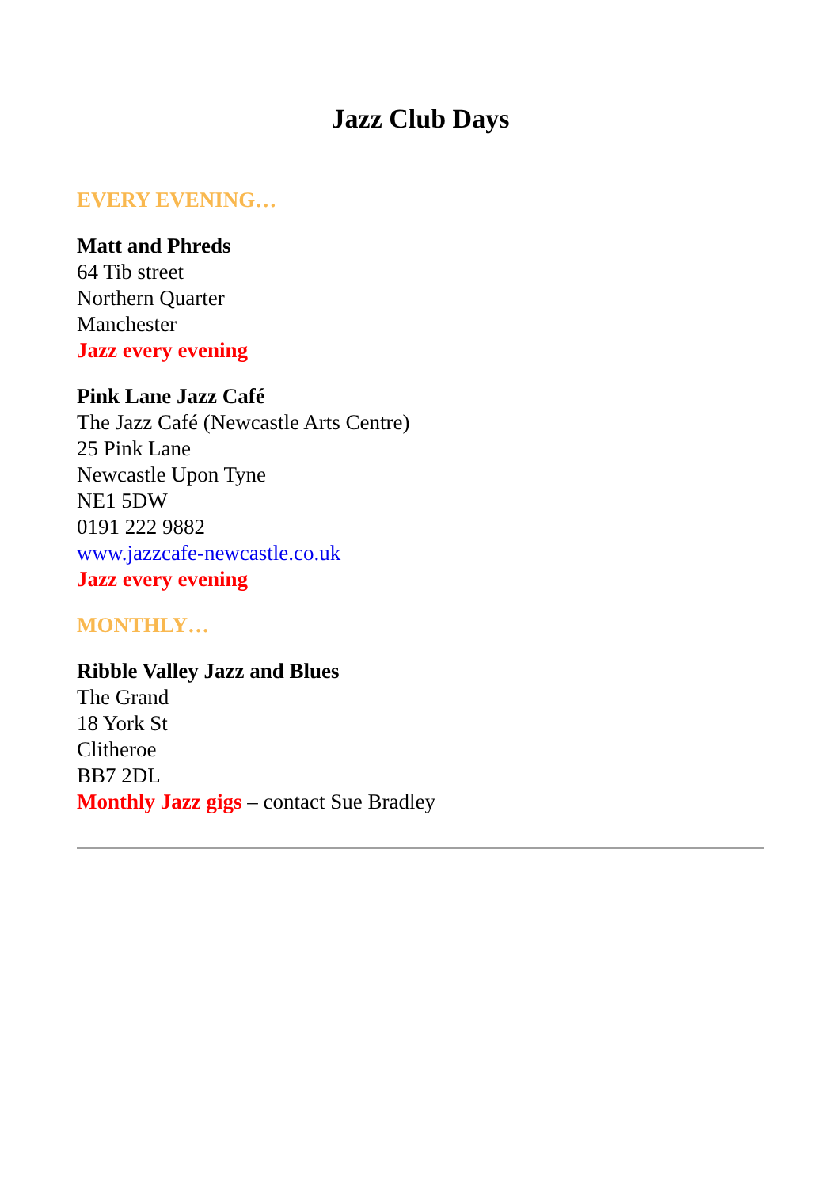Jazz Club Days
EVERY EVENING…
Matt and Phreds
64 Tib street
Northern Quarter
Manchester
Jazz every evening
Pink Lane Jazz Café
The Jazz Café (Newcastle Arts Centre)
25 Pink Lane
Newcastle Upon Tyne
NE1 5DW
0191 222 9882
www.jazzcafe-newcastle.co.uk
Jazz every evening
MONTHLY…
Ribble Valley Jazz and Blues
The Grand
18 York St
Clitheroe
BB7 2DL
Monthly Jazz gigs – contact Sue Bradley